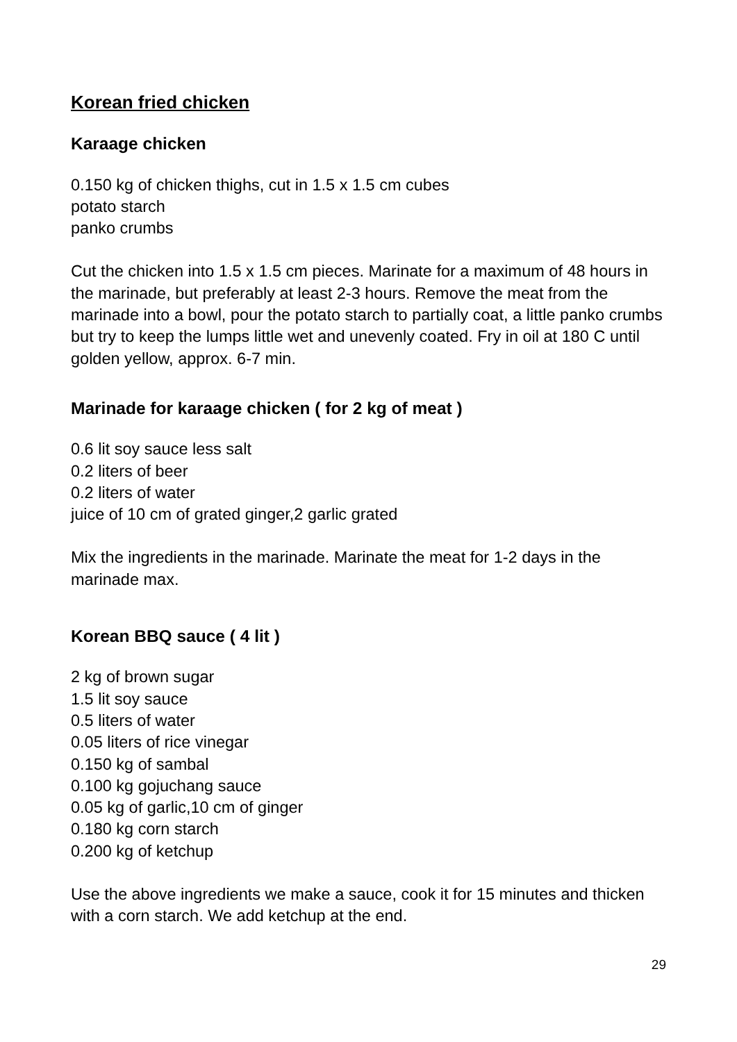Korean fried chicken
Karaage chicken
0.150 kg of chicken thighs, cut in 1.5 x 1.5 cm cubes
potato starch
panko crumbs
Cut the chicken into 1.5 x 1.5 cm pieces. Marinate for a maximum of 48 hours in the marinade, but preferably at least 2-3 hours. Remove the meat from the marinade into a bowl, pour the potato starch to partially coat, a little panko crumbs but try to keep the lumps little wet and unevenly coated. Fry in oil at 180 C until golden yellow, approx. 6-7 min.
Marinade for karaage chicken ( for 2 kg of meat )
0.6 lit soy sauce less salt
0.2 liters of beer
0.2 liters of water
juice of 10 cm of grated ginger,2 garlic grated
Mix the ingredients in the marinade. Marinate the meat for 1-2 days in the marinade max.
Korean BBQ sauce ( 4 lit )
2 kg of brown sugar
1.5 lit soy sauce
0.5 liters of water
0.05 liters of rice vinegar
0.150 kg of sambal
0.100 kg gojuchang sauce
0.05 kg of garlic,10 cm of ginger
0.180 kg corn starch
0.200 kg of ketchup
Use the above ingredients we make a sauce, cook it for 15 minutes and thicken with a corn starch. We add ketchup at the end.
29